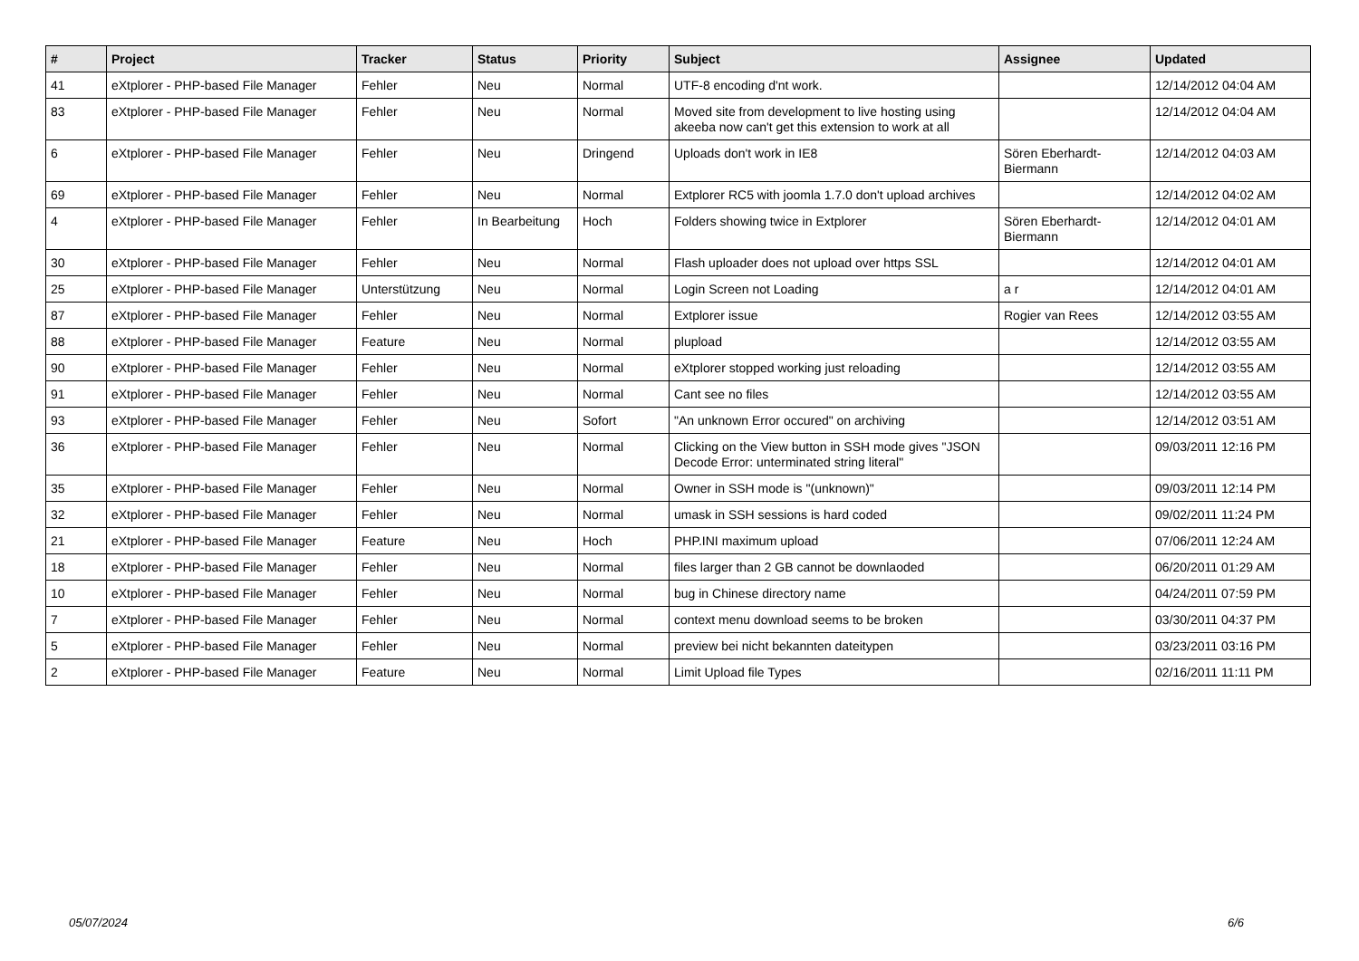| # | Project | Tracker | Status | Priority | Subject | Assignee | Updated |
| --- | --- | --- | --- | --- | --- | --- | --- |
| 41 | eXtplorer - PHP-based File Manager | Fehler | Neu | Normal | UTF-8 encoding d'nt work. | | 12/14/2012 04:04 AM |
| 83 | eXtplorer - PHP-based File Manager | Fehler | Neu | Normal | Moved site from development to live hosting using akeeba now can't get this extension to work at all | | 12/14/2012 04:04 AM |
| 6 | eXtplorer - PHP-based File Manager | Fehler | Neu | Dringend | Uploads don't work in IE8 | Sören Eberhardt-Biermann | 12/14/2012 04:03 AM |
| 69 | eXtplorer - PHP-based File Manager | Fehler | Neu | Normal | Extplorer RC5 with joomla 1.7.0 don't upload archives | | 12/14/2012 04:02 AM |
| 4 | eXtplorer - PHP-based File Manager | Fehler | In Bearbeitung | Hoch | Folders showing twice in Extplorer | Sören Eberhardt-Biermann | 12/14/2012 04:01 AM |
| 30 | eXtplorer - PHP-based File Manager | Fehler | Neu | Normal | Flash uploader does not upload over https SSL | | 12/14/2012 04:01 AM |
| 25 | eXtplorer - PHP-based File Manager | Unterstützung | Neu | Normal | Login Screen not Loading | a r | 12/14/2012 04:01 AM |
| 87 | eXtplorer - PHP-based File Manager | Fehler | Neu | Normal | Extplorer issue | Rogier van Rees | 12/14/2012 03:55 AM |
| 88 | eXtplorer - PHP-based File Manager | Feature | Neu | Normal | plupload | | 12/14/2012 03:55 AM |
| 90 | eXtplorer - PHP-based File Manager | Fehler | Neu | Normal | eXtplorer stopped working just reloading | | 12/14/2012 03:55 AM |
| 91 | eXtplorer - PHP-based File Manager | Fehler | Neu | Normal | Cant see no files | | 12/14/2012 03:55 AM |
| 93 | eXtplorer - PHP-based File Manager | Fehler | Neu | Sofort | "An unknown Error occured" on archiving | | 12/14/2012 03:51 AM |
| 36 | eXtplorer - PHP-based File Manager | Fehler | Neu | Normal | Clicking on the View button in SSH mode gives "JSON Decode Error: unterminated string literal" | | 09/03/2011 12:16 PM |
| 35 | eXtplorer - PHP-based File Manager | Fehler | Neu | Normal | Owner in SSH mode is "(unknown)" | | 09/03/2011 12:14 PM |
| 32 | eXtplorer - PHP-based File Manager | Fehler | Neu | Normal | umask in SSH sessions is hard coded | | 09/02/2011 11:24 PM |
| 21 | eXtplorer - PHP-based File Manager | Feature | Neu | Hoch | PHP.INI maximum upload | | 07/06/2011 12:24 AM |
| 18 | eXtplorer - PHP-based File Manager | Fehler | Neu | Normal | files larger than 2 GB cannot be downlaoded | | 06/20/2011 01:29 AM |
| 10 | eXtplorer - PHP-based File Manager | Fehler | Neu | Normal | bug in Chinese directory name | | 04/24/2011 07:59 PM |
| 7 | eXtplorer - PHP-based File Manager | Fehler | Neu | Normal | context menu download seems to be broken | | 03/30/2011 04:37 PM |
| 5 | eXtplorer - PHP-based File Manager | Fehler | Neu | Normal | preview bei nicht bekannten dateitypen | | 03/23/2011 03:16 PM |
| 2 | eXtplorer - PHP-based File Manager | Feature | Neu | Normal | Limit Upload file Types | | 02/16/2011 11:11 PM |
05/07/2024 6/6